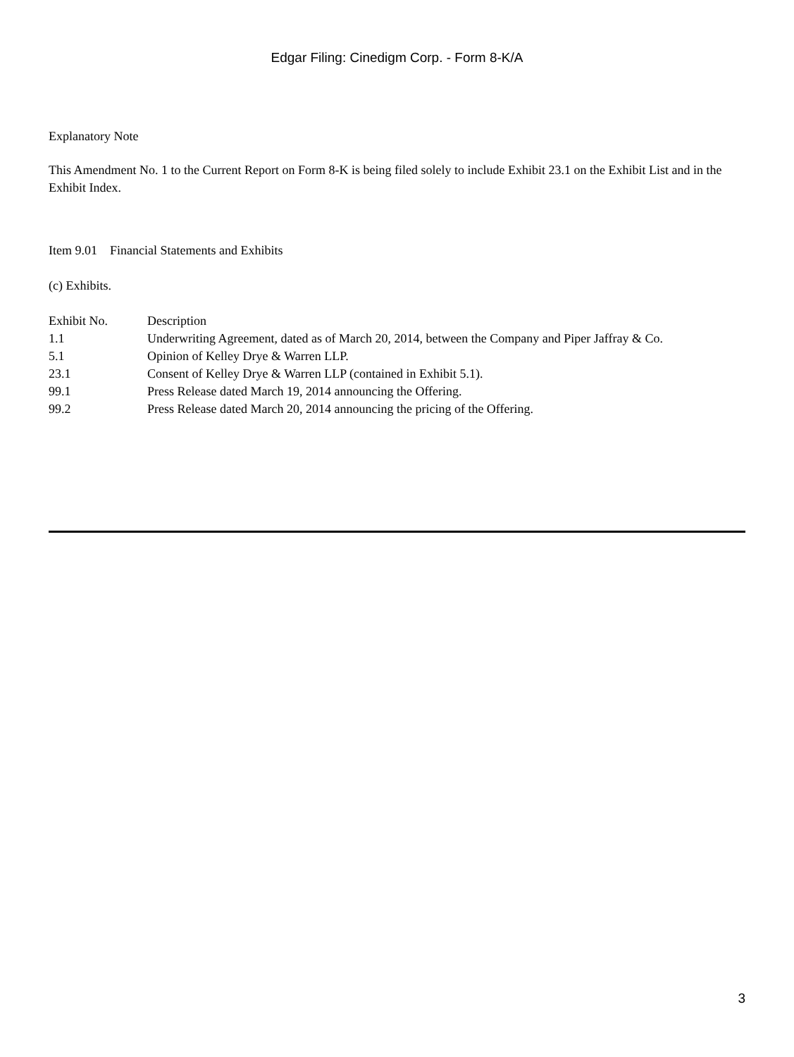Edgar Filing: Cinedigm Corp. - Form 8-K/A
Explanatory Note
This Amendment No. 1 to the Current Report on Form 8-K is being filed solely to include Exhibit 23.1 on the Exhibit List and in the Exhibit Index.
Item 9.01 Financial Statements and Exhibits
(c) Exhibits.
| Exhibit No. | Description |
| --- | --- |
| 1.1 | Underwriting Agreement, dated as of March 20, 2014, between the Company and Piper Jaffray & Co. |
| 5.1 | Opinion of Kelley Drye & Warren LLP. |
| 23.1 | Consent of Kelley Drye & Warren LLP (contained in Exhibit 5.1). |
| 99.1 | Press Release dated March 19, 2014 announcing the Offering. |
| 99.2 | Press Release dated March 20, 2014 announcing the pricing of the Offering. |
3